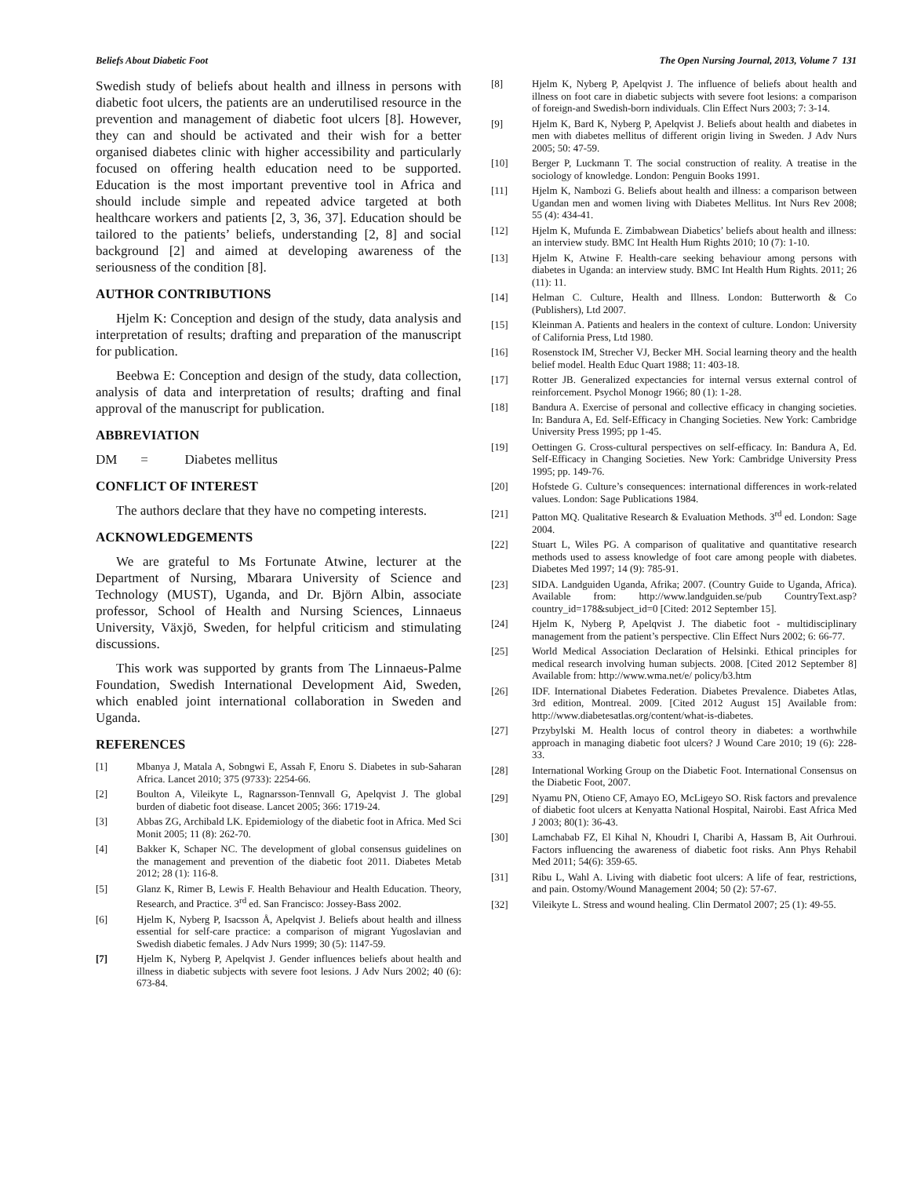Beliefs About Diabetic Foot The Open Nursing Journal, 2013, Volume 7 131
Swedish study of beliefs about health and illness in persons with diabetic foot ulcers, the patients are an underutilised resource in the prevention and management of diabetic foot ulcers [8]. However, they can and should be activated and their wish for a better organised diabetes clinic with higher accessibility and particularly focused on offering health education need to be supported. Education is the most important preventive tool in Africa and should include simple and repeated advice targeted at both healthcare workers and patients [2, 3, 36, 37]. Education should be tailored to the patients’ beliefs, understanding [2, 8] and social background [2] and aimed at developing awareness of the seriousness of the condition [8].
AUTHOR CONTRIBUTIONS
Hjelm K: Conception and design of the study, data analysis and interpretation of results; drafting and preparation of the manuscript for publication.
Beebwa E: Conception and design of the study, data collection, analysis of data and interpretation of results; drafting and final approval of the manuscript for publication.
ABBREVIATION
DM = Diabetes mellitus
CONFLICT OF INTEREST
The authors declare that they have no competing interests.
ACKNOWLEDGEMENTS
We are grateful to Ms Fortunate Atwine, lecturer at the Department of Nursing, Mbarara University of Science and Technology (MUST), Uganda, and Dr. Björn Albin, associate professor, School of Health and Nursing Sciences, Linnaeus University, Växjö, Sweden, for helpful criticism and stimulating discussions.
This work was supported by grants from The Linnaeus-Palme Foundation, Swedish International Development Aid, Sweden, which enabled joint international collaboration in Sweden and Uganda.
REFERENCES
[1] Mbanya J, Matala A, Sobngwi E, Assah F, Enoru S. Diabetes in sub-Saharan Africa. Lancet 2010; 375 (9733): 2254-66.
[2] Boulton A, Vileikyte L, Ragnarsson-Tennvall G, Apelqvist J. The global burden of diabetic foot disease. Lancet 2005; 366: 1719-24.
[3] Abbas ZG, Archibald LK. Epidemiology of the diabetic foot in Africa. Med Sci Monit 2005; 11 (8): 262-70.
[4] Bakker K, Schaper NC. The development of global consensus guidelines on the management and prevention of the diabetic foot 2011. Diabetes Metab 2012; 28 (1): 116-8.
[5] Glanz K, Rimer B, Lewis F. Health Behaviour and Health Education. Theory, Research, and Practice. 3<sup>rd</sup> ed. San Francisco: Jossey-Bass 2002.
[6] Hjelm K, Nyberg P, Isacsson Å, Apelqvist J. Beliefs about health and illness essential for self-care practice: a comparison of migrant Yugoslavian and Swedish diabetic females. J Adv Nurs 1999; 30 (5): 1147-59.
[7] Hjelm K, Nyberg P, Apelqvist J. Gender influences beliefs about health and illness in diabetic subjects with severe foot lesions. J Adv Nurs 2002; 40 (6): 673-84.
[8] Hjelm K, Nyberg P, Apelqvist J. The influence of beliefs about health and illness on foot care in diabetic subjects with severe foot lesions: a comparison of foreign-and Swedish-born individuals. Clin Effect Nurs 2003; 7: 3-14.
[9] Hjelm K, Bard K, Nyberg P, Apelqvist J. Beliefs about health and diabetes in men with diabetes mellitus of different origin living in Sweden. J Adv Nurs 2005; 50: 47-59.
[10] Berger P, Luckmann T. The social construction of reality. A treatise in the sociology of knowledge. London: Penguin Books 1991.
[11] Hjelm K, Nambozi G. Beliefs about health and illness: a comparison between Ugandan men and women living with Diabetes Mellitus. Int Nurs Rev 2008; 55 (4): 434-41.
[12] Hjelm K, Mufunda E. Zimbabwean Diabetics’ beliefs about health and illness: an interview study. BMC Int Health Hum Rights 2010; 10 (7): 1-10.
[13] Hjelm K, Atwine F. Health-care seeking behaviour among persons with diabetes in Uganda: an interview study. BMC Int Health Hum Rights. 2011; 26 (11): 11.
[14] Helman C. Culture, Health and Illness. London: Butterworth & Co (Publishers), Ltd 2007.
[15] Kleinman A. Patients and healers in the context of culture. London: University of California Press, Ltd 1980.
[16] Rosenstock IM, Strecher VJ, Becker MH. Social learning theory and the health belief model. Health Educ Quart 1988; 11: 403-18.
[17] Rotter JB. Generalized expectancies for internal versus external control of reinforcement. Psychol Monogr 1966; 80 (1): 1-28.
[18] Bandura A. Exercise of personal and collective efficacy in changing societies. In: Bandura A, Ed. Self-Efficacy in Changing Societies. New York: Cambridge University Press 1995; pp 1-45.
[19] Oettingen G. Cross-cultural perspectives on self-efficacy. In: Bandura A, Ed. Self-Efficacy in Changing Societies. New York: Cambridge University Press 1995; pp. 149-76.
[20] Hofstede G. Culture’s consequences: international differences in work-related values. London: Sage Publications 1984.
[21] Patton MQ. Qualitative Research & Evaluation Methods. 3<sup>rd</sup> ed. London: Sage 2004.
[22] Stuart L, Wiles PG. A comparison of qualitative and quantitative research methods used to assess knowledge of foot care among people with diabetes. Diabetes Med 1997; 14 (9): 785-91.
[23] SIDA. Landguiden Uganda, Afrika; 2007. (Country Guide to Uganda, Africa). Available from: http://www.landguiden.se/pub CountryText.asp?country_id=178&subject_id=0 [Cited: 2012 September 15].
[24] Hjelm K, Nyberg P, Apelqvist J. The diabetic foot - multidisciplinary management from the patient’s perspective. Clin Effect Nurs 2002; 6: 66-77.
[25] World Medical Association Declaration of Helsinki. Ethical principles for medical research involving human subjects. 2008. [Cited 2012 September 8] Available from: http://www.wma.net/e/ policy/b3.htm
[26] IDF. International Diabetes Federation. Diabetes Prevalence. Diabetes Atlas, 3rd edition, Montreal. 2009. [Cited 2012 August 15] Available from: http://www.diabetesatlas.org/content/what-is-diabetes.
[27] Przybylski M. Health locus of control theory in diabetes: a worthwhile approach in managing diabetic foot ulcers? J Wound Care 2010; 19 (6): 228-33.
[28] International Working Group on the Diabetic Foot. International Consensus on the Diabetic Foot, 2007.
[29] Nyamu PN, Otieno CF, Amayo EO, McLigeyo SO. Risk factors and prevalence of diabetic foot ulcers at Kenyatta National Hospital, Nairobi. East Africa Med J 2003; 80(1): 36-43.
[30] Lamchabab FZ, El Kihal N, Khoudri I, Charibi A, Hassam B, Ait Ourhroui. Factors influencing the awareness of diabetic foot risks. Ann Phys Rehabil Med 2011; 54(6): 359-65.
[31] Ribu L, Wahl A. Living with diabetic foot ulcers: A life of fear, restrictions, and pain. Ostomy/Wound Management 2004; 50 (2): 57-67.
[32] Vileikyte L. Stress and wound healing. Clin Dermatol 2007; 25 (1): 49-55.